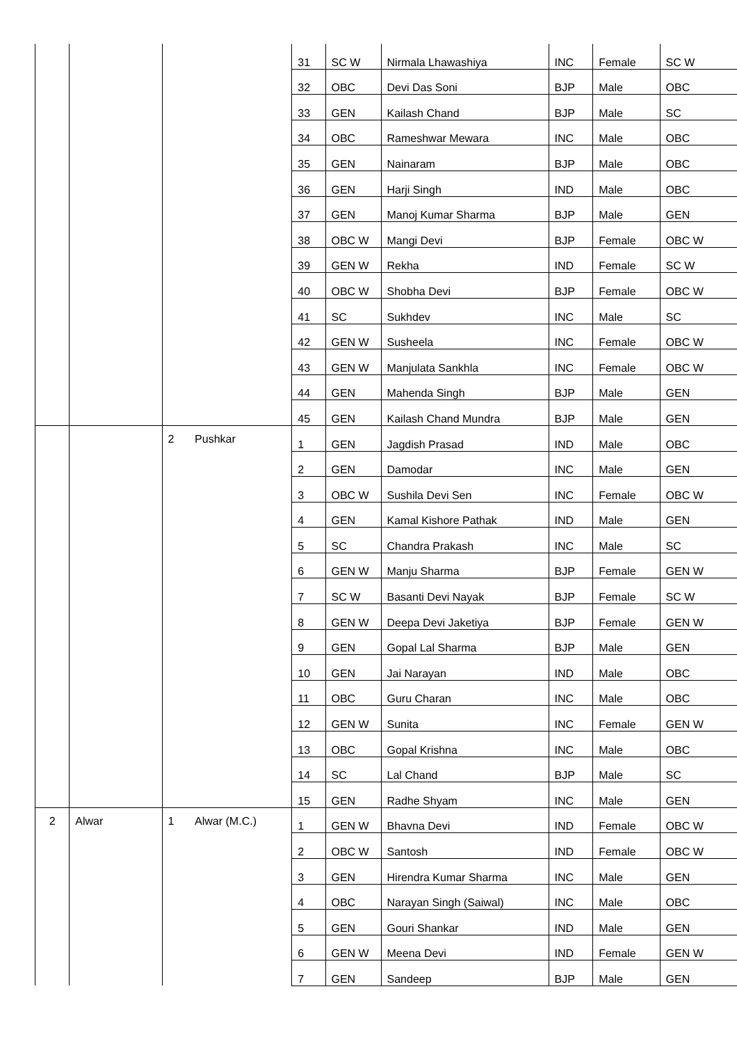| | | | | 31 | SC W | Nirmala Lhawashiya | INC | Female | SC W |
| | | | | 32 | OBC | Devi Das Soni | BJP | Male | OBC |
| | | | | 33 | GEN | Kailash Chand | BJP | Male | SC |
| | | | | 34 | OBC | Rameshwar Mewara | INC | Male | OBC |
| | | | | 35 | GEN | Nainaram | BJP | Male | OBC |
| | | | | 36 | GEN | Harji Singh | IND | Male | OBC |
| | | | | 37 | GEN | Manoj Kumar Sharma | BJP | Male | GEN |
| | | | | 38 | OBC W | Mangi Devi | BJP | Female | OBC W |
| | | | | 39 | GEN W | Rekha | IND | Female | SC W |
| | | | | 40 | OBC W | Shobha Devi | BJP | Female | OBC W |
| | | | | 41 | SC | Sukhdev | INC | Male | SC |
| | | | | 42 | GEN W | Susheela | INC | Female | OBC W |
| | | | | 43 | GEN W | Manjulata Sankhla | INC | Female | OBC W |
| | | | | 44 | GEN | Mahenda Singh | BJP | Male | GEN |
| | | | | 45 | GEN | Kailash Chand Mundra | BJP | Male | GEN |
| | | 2 | Pushkar | 1 | GEN | Jagdish Prasad | IND | Male | OBC |
| | | | | 2 | GEN | Damodar | INC | Male | GEN |
| | | | | 3 | OBC W | Sushila Devi Sen | INC | Female | OBC W |
| | | | | 4 | GEN | Kamal Kishore Pathak | IND | Male | GEN |
| | | | | 5 | SC | Chandra Prakash | INC | Male | SC |
| | | | | 6 | GEN W | Manju Sharma | BJP | Female | GEN W |
| | | | | 7 | SC W | Basanti Devi Nayak | BJP | Female | SC W |
| | | | | 8 | GEN W | Deepa Devi Jaketiya | BJP | Female | GEN W |
| | | | | 9 | GEN | Gopal Lal Sharma | BJP | Male | GEN |
| | | | | 10 | GEN | Jai Narayan | IND | Male | OBC |
| | | | | 11 | OBC | Guru Charan | INC | Male | OBC |
| | | | | 12 | GEN W | Sunita | INC | Female | GEN W |
| | | | | 13 | OBC | Gopal Krishna | INC | Male | OBC |
| | | | | 14 | SC | Lal Chand | BJP | Male | SC |
| | | | | 15 | GEN | Radhe Shyam | INC | Male | GEN |
| 2 | Alwar | 1 | Alwar (M.C.) | 1 | GEN W | Bhavna Devi | IND | Female | OBC W |
| | | | | 2 | OBC W | Santosh | IND | Female | OBC W |
| | | | | 3 | GEN | Hirendra Kumar Sharma | INC | Male | GEN |
| | | | | 4 | OBC | Narayan Singh (Saiwal) | INC | Male | OBC |
| | | | | 5 | GEN | Gouri Shankar | IND | Male | GEN |
| | | | | 6 | GEN W | Meena Devi | IND | Female | GEN W |
| | | | | 7 | GEN | Sandeep | BJP | Male | GEN |